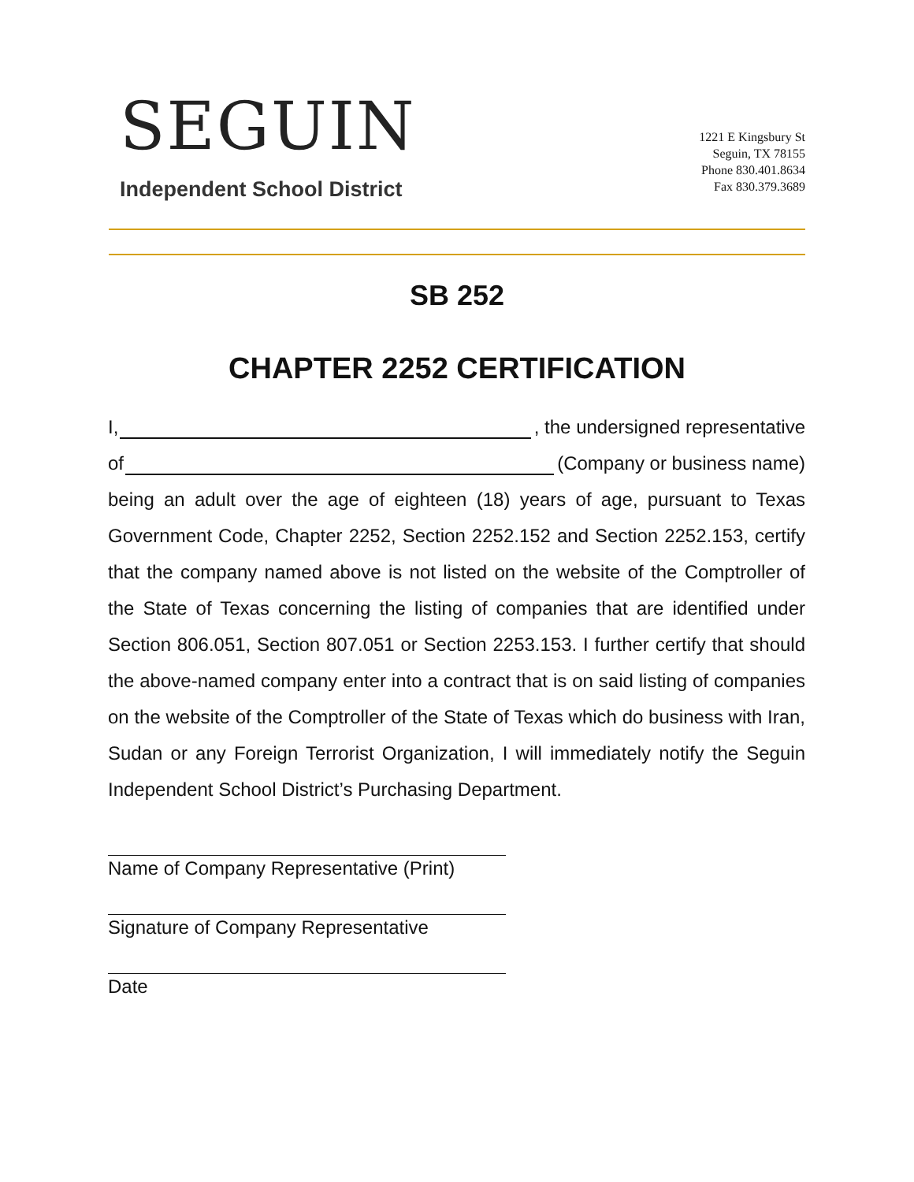SEGUIN
Independent School District
1221 E Kingsbury St
Seguin, TX 78155
Phone 830.401.8634
Fax 830.379.3689
SB 252
CHAPTER 2252 CERTIFICATION
I, , the undersigned representative
of (Company or business name)
being an adult over the age of eighteen (18) years of age, pursuant to Texas Government Code, Chapter 2252, Section 2252.152 and Section 2252.153, certify that the company named above is not listed on the website of the Comptroller of the State of Texas concerning the listing of companies that are identified under Section 806.051, Section 807.051 or Section 2253.153. I further certify that should the above-named company enter into a contract that is on said listing of companies on the website of the Comptroller of the State of Texas which do business with Iran, Sudan or any Foreign Terrorist Organization, I will immediately notify the Seguin Independent School District’s Purchasing Department.
Name of Company Representative (Print)
Signature of Company Representative
Date